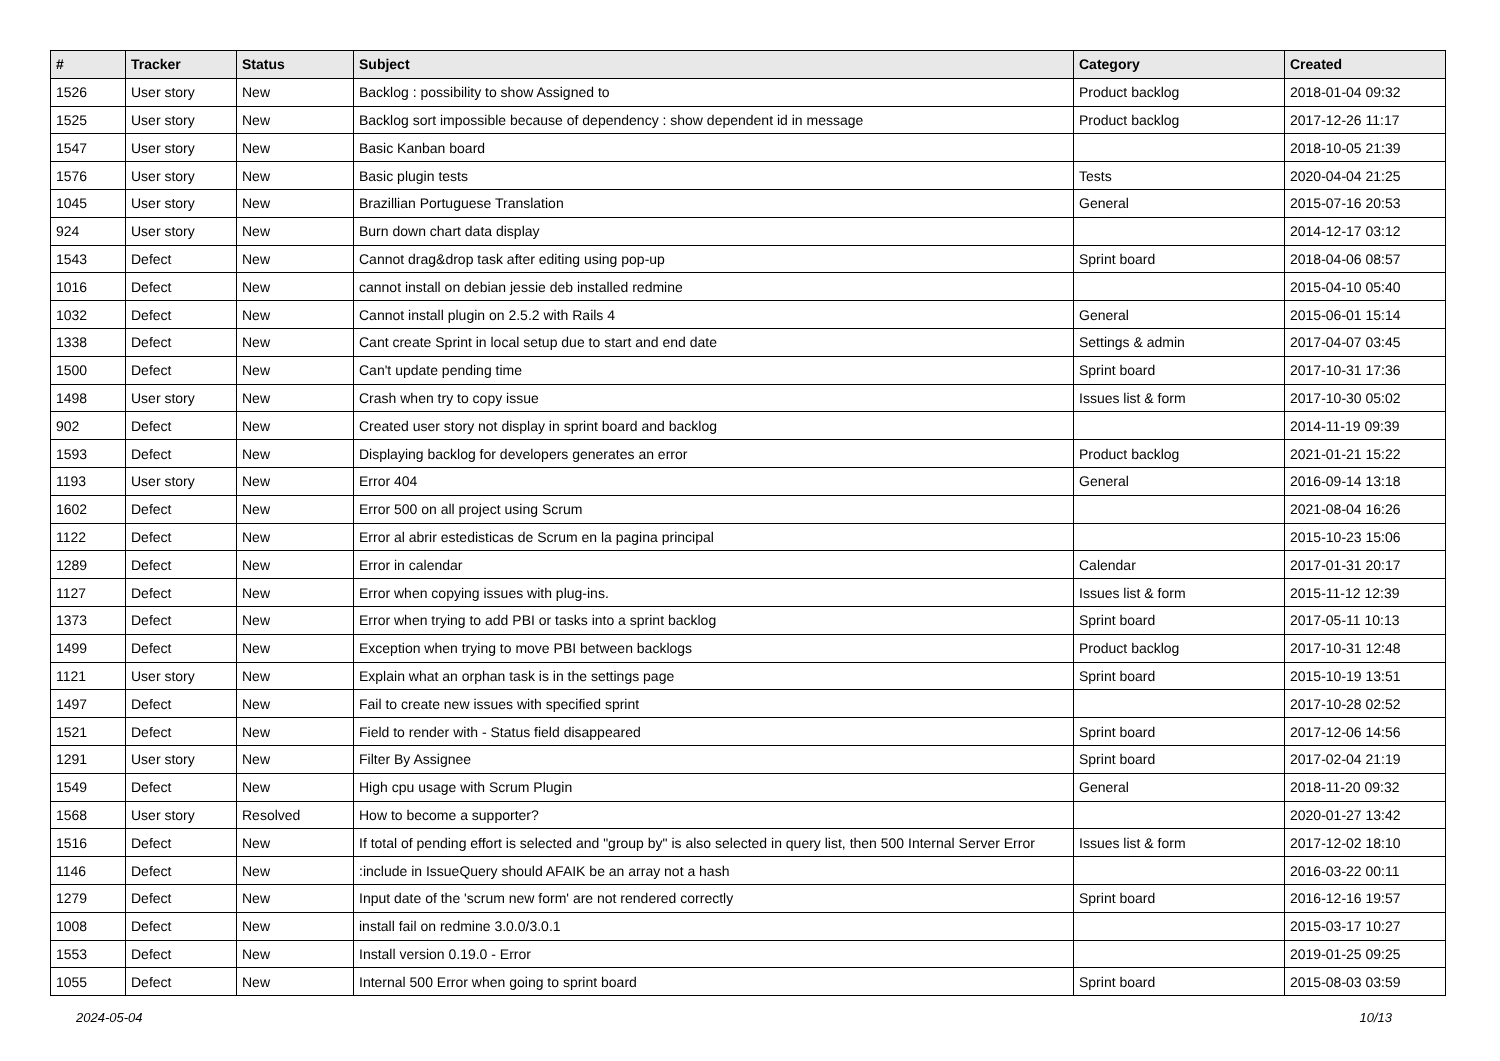| # | Tracker | Status | Subject | Category | Created |
| --- | --- | --- | --- | --- | --- |
| 1526 | User story | New | Backlog : possibility to show Assigned to | Product backlog | 2018-01-04 09:32 |
| 1525 | User story | New | Backlog sort impossible because of dependency : show dependent id in message | Product backlog | 2017-12-26 11:17 |
| 1547 | User story | New | Basic Kanban board | | 2018-10-05 21:39 |
| 1576 | User story | New | Basic plugin tests | Tests | 2020-04-04 21:25 |
| 1045 | User story | New | Brazillian Portuguese Translation | General | 2015-07-16 20:53 |
| 924 | User story | New | Burn down chart data display | | 2014-12-17 03:12 |
| 1543 | Defect | New | Cannot drag&drop task after editing using pop-up | Sprint board | 2018-04-06 08:57 |
| 1016 | Defect | New | cannot install on debian jessie deb installed redmine | | 2015-04-10 05:40 |
| 1032 | Defect | New | Cannot install plugin on 2.5.2 with Rails 4 | General | 2015-06-01 15:14 |
| 1338 | Defect | New | Cant create Sprint in local setup due to start and end date | Settings & admin | 2017-04-07 03:45 |
| 1500 | Defect | New | Can't update pending time | Sprint board | 2017-10-31 17:36 |
| 1498 | User story | New | Crash when try to copy issue | Issues list & form | 2017-10-30 05:02 |
| 902 | Defect | New | Created user story not display in sprint board and backlog | | 2014-11-19 09:39 |
| 1593 | Defect | New | Displaying backlog for developers generates an error | Product backlog | 2021-01-21 15:22 |
| 1193 | User story | New | Error 404 | General | 2016-09-14 13:18 |
| 1602 | Defect | New | Error 500 on all project using Scrum | | 2021-08-04 16:26 |
| 1122 | Defect | New | Error al abrir estedisticas de Scrum en la pagina principal | | 2015-10-23 15:06 |
| 1289 | Defect | New | Error in calendar | Calendar | 2017-01-31 20:17 |
| 1127 | Defect | New | Error when copying issues with plug-ins. | Issues list & form | 2015-11-12 12:39 |
| 1373 | Defect | New | Error when trying to add PBI or tasks into a sprint backlog | Sprint board | 2017-05-11 10:13 |
| 1499 | Defect | New | Exception when trying to move PBI between backlogs | Product backlog | 2017-10-31 12:48 |
| 1121 | User story | New | Explain what an orphan task is in the settings page | Sprint board | 2015-10-19 13:51 |
| 1497 | Defect | New | Fail to create new issues with specified sprint | | 2017-10-28 02:52 |
| 1521 | Defect | New | Field to render with - Status field disappeared | Sprint board | 2017-12-06 14:56 |
| 1291 | User story | New | Filter By Assignee | Sprint board | 2017-02-04 21:19 |
| 1549 | Defect | New | High cpu usage with Scrum Plugin | General | 2018-11-20 09:32 |
| 1568 | User story | Resolved | How to become a supporter? | | 2020-01-27 13:42 |
| 1516 | Defect | New | If total of pending effort is selected and "group by" is also selected in query list, then 500 Internal Server Error | Issues list & form | 2017-12-02 18:10 |
| 1146 | Defect | New | :include in IssueQuery should AFAIK be an array not a hash | | 2016-03-22 00:11 |
| 1279 | Defect | New | Input date of the 'scrum new form' are not rendered correctly | Sprint board | 2016-12-16 19:57 |
| 1008 | Defect | New | install fail on redmine 3.0.0/3.0.1 | | 2015-03-17 10:27 |
| 1553 | Defect | New | Install version 0.19.0 - Error | | 2019-01-25 09:25 |
| 1055 | Defect | New | Internal 500 Error when going to sprint board | Sprint board | 2015-08-03 03:59 |
2024-05-04 10/13